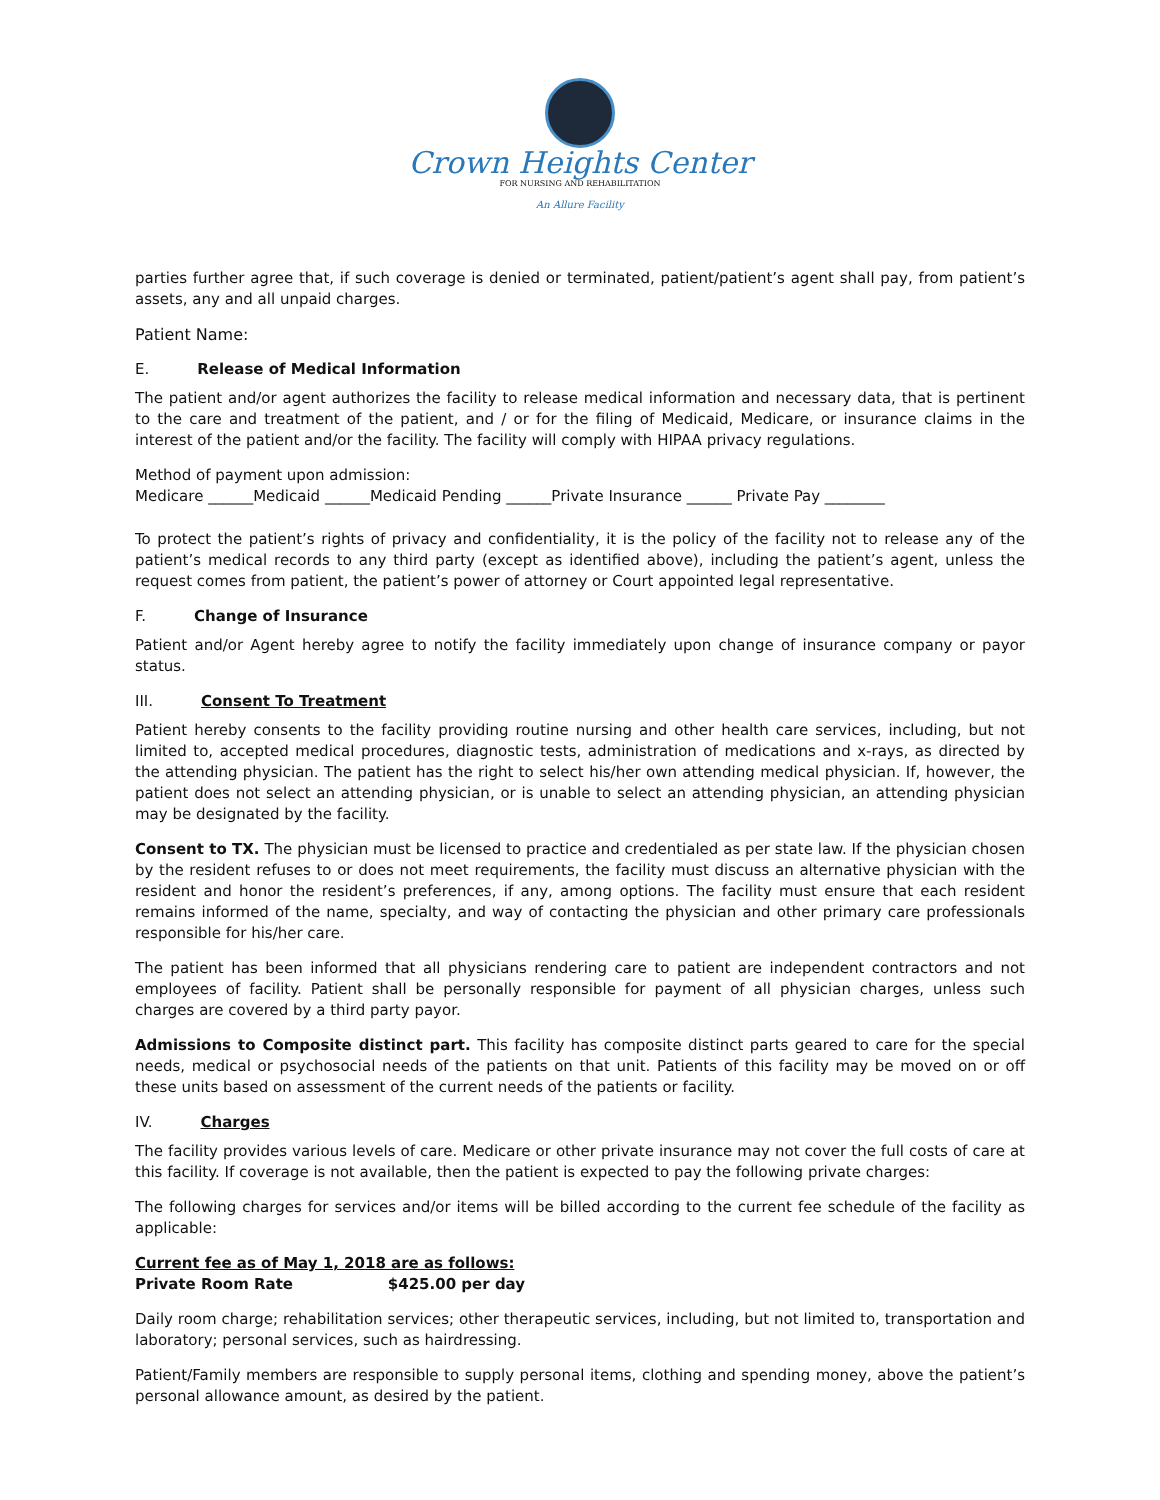Crown Heights Center
FOR NURSING AND REHABILITATION
An Allure Facility
parties further agree that, if such coverage is denied or terminated, patient/patient’s agent shall pay, from patient’s assets, any and all unpaid charges.
Patient Name:
E. Release of Medical Information
The patient and/or agent authorizes the facility to release medical information and necessary data, that is pertinent to the care and treatment of the patient, and / or for the filing of Medicaid, Medicare, or insurance claims in the interest of the patient and/or the facility. The facility will comply with HIPAA privacy regulations.
Method of payment upon admission:
Medicare ______Medicaid ______Medicaid Pending ______Private Insurance ______ Private Pay ________
To protect the patient’s rights of privacy and confidentiality, it is the policy of the facility not to release any of the patient’s medical records to any third party (except as identified above), including the patient’s agent, unless the request comes from patient, the patient’s power of attorney or Court appointed legal representative.
F. Change of Insurance
Patient and/or Agent hereby agree to notify the facility immediately upon change of insurance company or payor status.
III. Consent To Treatment
Patient hereby consents to the facility providing routine nursing and other health care services, including, but not limited to, accepted medical procedures, diagnostic tests, administration of medications and x-rays, as directed by the attending physician. The patient has the right to select his/her own attending medical physician. If, however, the patient does not select an attending physician, or is unable to select an attending physician, an attending physician may be designated by the facility.
Consent to TX. The physician must be licensed to practice and credentialed as per state law. If the physician chosen by the resident refuses to or does not meet requirements, the facility must discuss an alternative physician with the resident and honor the resident’s preferences, if any, among options. The facility must ensure that each resident remains informed of the name, specialty, and way of contacting the physician and other primary care professionals responsible for his/her care.
The patient has been informed that all physicians rendering care to patient are independent contractors and not employees of facility. Patient shall be personally responsible for payment of all physician charges, unless such charges are covered by a third party payor.
Admissions to Composite distinct part. This facility has composite distinct parts geared to care for the special needs, medical or psychosocial needs of the patients on that unit. Patients of this facility may be moved on or off these units based on assessment of the current needs of the patients or facility.
IV. Charges
The facility provides various levels of care. Medicare or other private insurance may not cover the full costs of care at this facility. If coverage is not available, then the patient is expected to pay the following private charges:
The following charges for services and/or items will be billed according to the current fee schedule of the facility as applicable:
Current fee as of May 1, 2018 are as follows:
Private Room Rate $425.00 per day
Daily room charge; rehabilitation services; other therapeutic services, including, but not limited to, transportation and laboratory; personal services, such as hairdressing.
Patient/Family members are responsible to supply personal items, clothing and spending money, above the patient’s personal allowance amount, as desired by the patient.